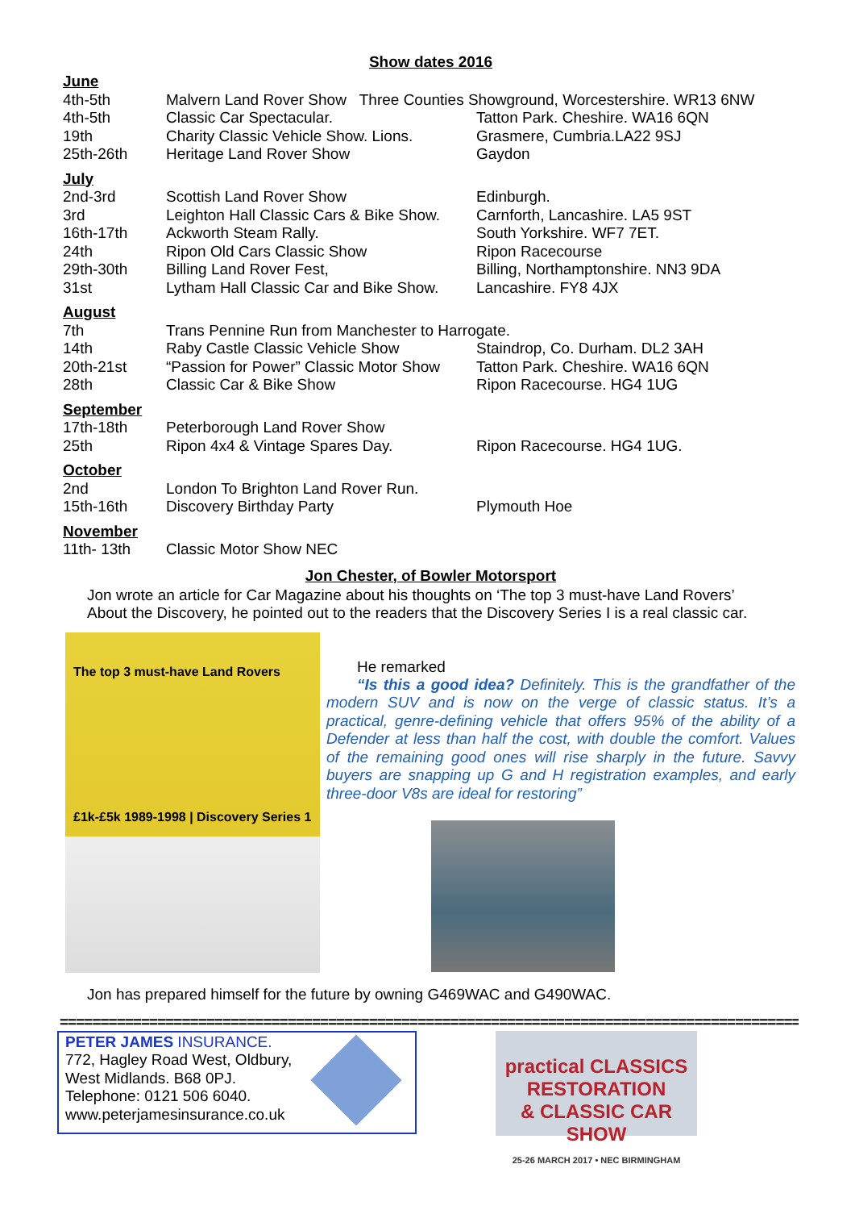Show dates 2016
| June | | |
| 4th-5th | Malvern Land Rover Show Three Counties Showground, Worcestershire. WR13 6NW | |
| 4th-5th | Classic Car Spectacular. | Tatton Park. Cheshire. WA16 6QN |
| 19th | Charity Classic Vehicle Show. Lions. | Grasmere, Cumbria.LA22 9SJ |
| 25th-26th | Heritage Land Rover Show | Gaydon |
| July | | |
| 2nd-3rd | Scottish Land Rover Show | Edinburgh. |
| 3rd | Leighton Hall Classic Cars & Bike Show. | Carnforth, Lancashire. LA5 9ST |
| 16th-17th | Ackworth Steam Rally. | South Yorkshire. WF7 7ET. |
| 24th | Ripon Old Cars Classic Show | Ripon Racecourse |
| 29th-30th | Billing Land Rover Fest, | Billing, Northamptonshire. NN3 9DA |
| 31st | Lytham Hall Classic Car and Bike Show. | Lancashire. FY8 4JX |
| August | | |
| 7th | Trans Pennine Run from Manchester to Harrogate. | |
| 14th | Raby Castle Classic Vehicle Show | Staindrop, Co. Durham. DL2 3AH |
| 20th-21st | “Passion for Power” Classic Motor Show | Tatton Park. Cheshire. WA16 6QN |
| 28th | Classic Car & Bike Show | Ripon Racecourse. HG4 1UG |
| September | | |
| 17th-18th | Peterborough Land Rover Show | |
| 25th | Ripon 4x4 & Vintage Spares Day. | Ripon Racecourse. HG4 1UG. |
| October | | |
| 2nd | London To Brighton Land Rover Run. | |
| 15th-16th | Discovery Birthday Party | Plymouth Hoe |
| November | | |
| 11th- 13th | Classic Motor Show NEC | |
Jon Chester, of Bowler Motorsport
Jon wrote an article for Car Magazine about his thoughts on ‘The top 3 must-have Land Rovers’
About the Discovery, he pointed out to the readers that the Discovery Series I is a real classic car.
The top 3 must-have Land Rovers
£1k-£5k 1989-1998 | Discovery Series 1
He remarked
“Is this a good idea? Definitely. This is the grandfather of the modern SUV and is now on the verge of classic status. It’s a practical, genre-defining vehicle that offers 95% of the ability of a Defender at less than half the cost, with double the comfort. Values of the remaining good ones will rise sharply in the future. Savvy buyers are snapping up G and H registration examples, and early three-door V8s are ideal for restoring”
Jon has prepared himself for the future by owning G469WAC and G490WAC.
==================================================================================================
PETER JAMES INSURANCE.
772, Hagley Road West, Oldbury,
West Midlands. B68 0PJ.
Telephone: 0121 506 6040.
www.peterjamesinsurance.co.uk
practical CLASSICS
RESTORATION
& CLASSIC CAR SHOW
25-26 MARCH 2017 • NEC BIRMINGHAM